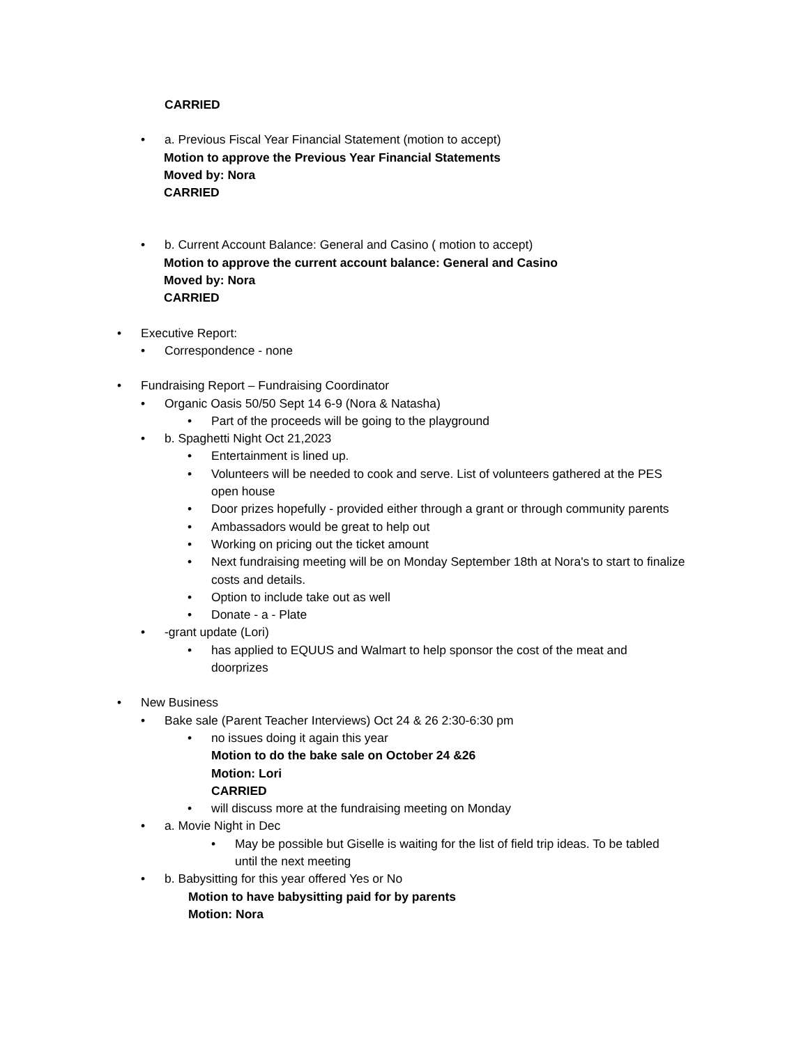CARRIED
• a. Previous Fiscal Year Financial Statement (motion to accept)
Motion to approve the Previous Year Financial Statements
Moved by: Nora
CARRIED
• b. Current Account Balance: General and Casino ( motion to accept)
Motion to approve the current account balance: General and Casino
Moved by: Nora
CARRIED
• Executive Report:
• Correspondence - none
• Fundraising Report – Fundraising Coordinator
• Organic Oasis 50/50 Sept 14 6-9 (Nora & Natasha)
• Part of the proceeds will be going to the playground
• b. Spaghetti Night Oct 21,2023
• Entertainment is lined up.
• Volunteers will be needed to cook and serve. List of volunteers gathered at the PES open house
• Door prizes hopefully - provided either through a grant or through community parents
• Ambassadors would be great to help out
• Working on pricing out the ticket amount
• Next fundraising meeting will be on Monday September 18th at Nora's to start to finalize costs and details.
• Option to include take out as well
• Donate - a - Plate
• -grant update (Lori)
• has applied to EQUUS and Walmart to help sponsor the cost of the meat and doorprizes
• New Business
• Bake sale (Parent Teacher Interviews) Oct 24 & 26 2:30-6:30 pm
• no issues doing it again this year
Motion to do the bake sale on October 24 &26
Motion: Lori
CARRIED
• will discuss more at the fundraising meeting on Monday
• a. Movie Night in Dec
• May be possible but Giselle is waiting for the list of field trip ideas. To be tabled until the next meeting
• b. Babysitting for this year offered Yes or No
Motion to have babysitting paid for by parents
Motion: Nora